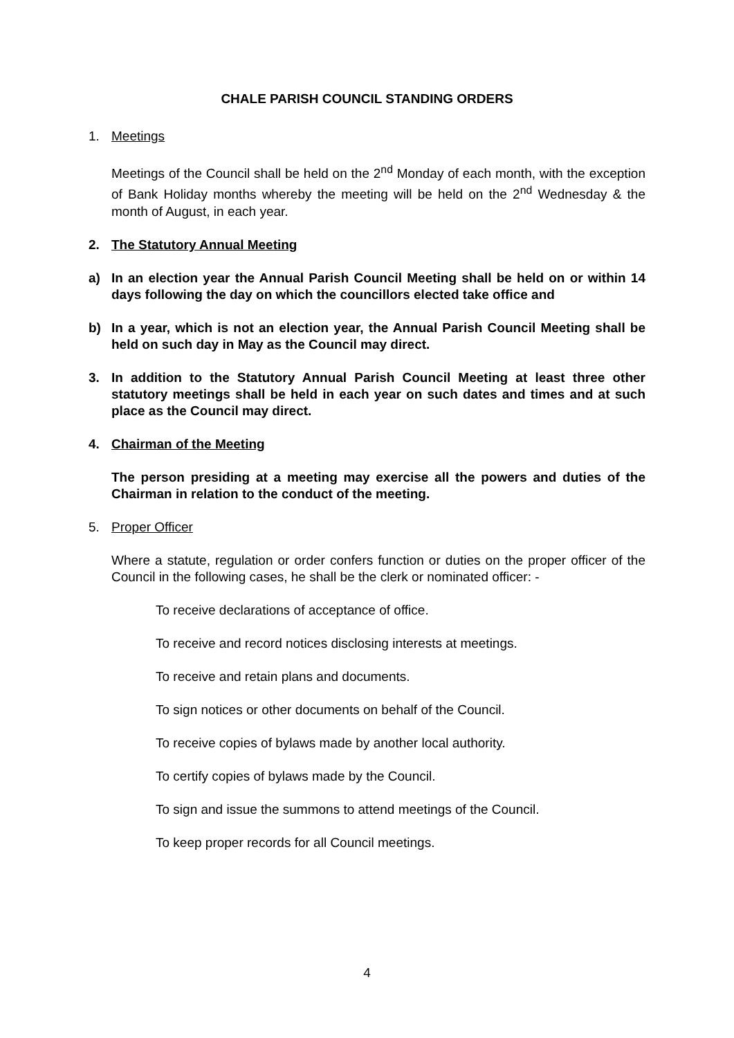CHALE PARISH COUNCIL STANDING ORDERS
1. Meetings
Meetings of the Council shall be held on the 2<sup>nd</sup> Monday of each month, with the exception of Bank Holiday months whereby the meeting will be held on the 2<sup>nd</sup> Wednesday & the month of August, in each year.
2. The Statutory Annual Meeting
a) In an election year the Annual Parish Council Meeting shall be held on or within 14 days following the day on which the councillors elected take office and
b) In a year, which is not an election year, the Annual Parish Council Meeting shall be held on such day in May as the Council may direct.
3. In addition to the Statutory Annual Parish Council Meeting at least three other statutory meetings shall be held in each year on such dates and times and at such place as the Council may direct.
4. Chairman of the Meeting
The person presiding at a meeting may exercise all the powers and duties of the Chairman in relation to the conduct of the meeting.
5. Proper Officer
Where a statute, regulation or order confers function or duties on the proper officer of the Council in the following cases, he shall be the clerk or nominated officer: -
To receive declarations of acceptance of office.
To receive and record notices disclosing interests at meetings.
To receive and retain plans and documents.
To sign notices or other documents on behalf of the Council.
To receive copies of bylaws made by another local authority.
To certify copies of bylaws made by the Council.
To sign and issue the summons to attend meetings of the Council.
To keep proper records for all Council meetings.
4